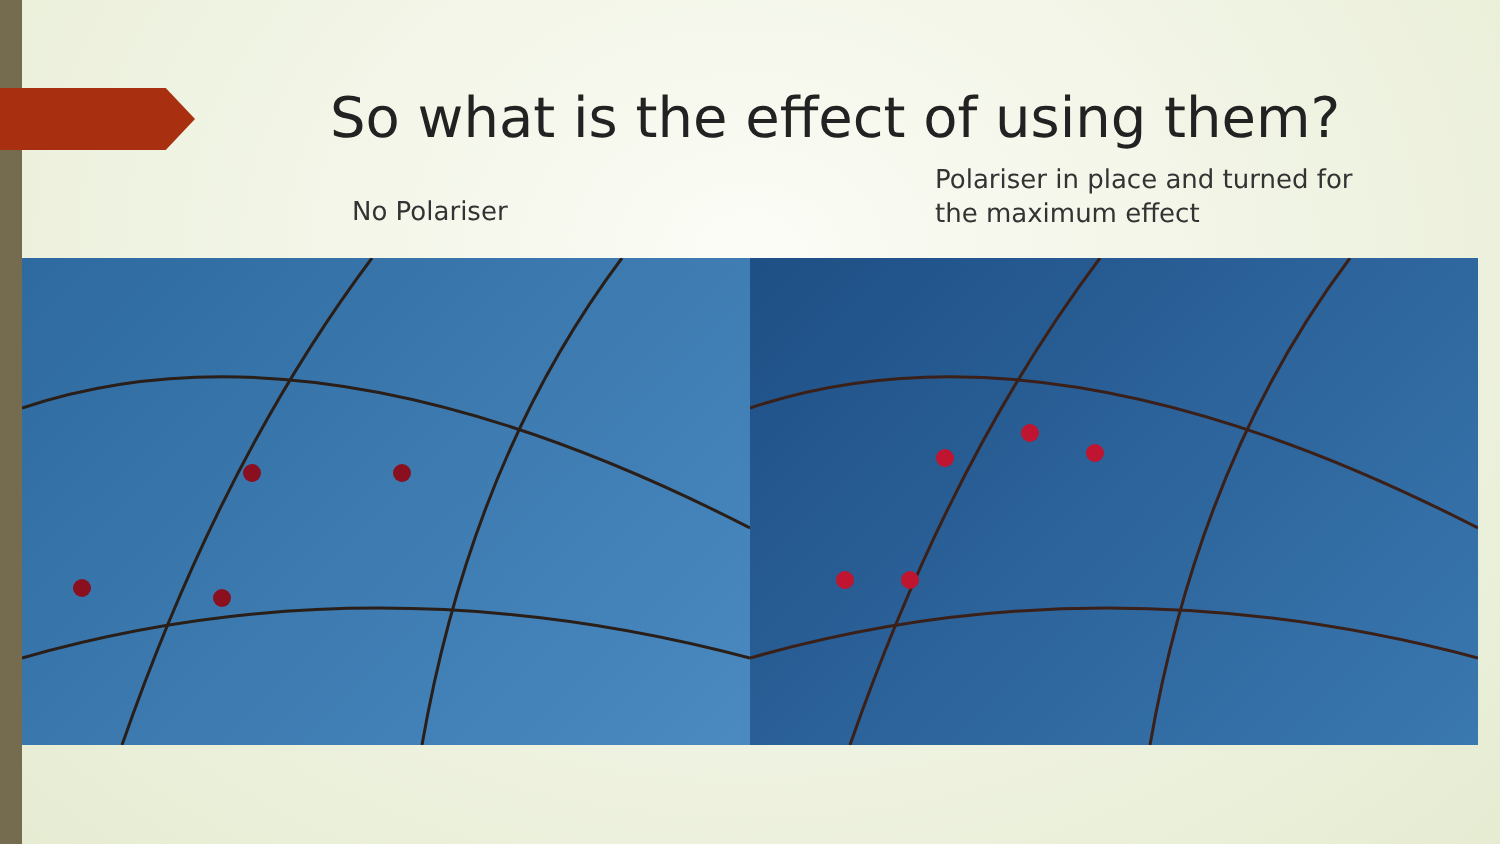So what is the effect of using them?
No Polariser
Polariser in place and turned for
the maximum effect